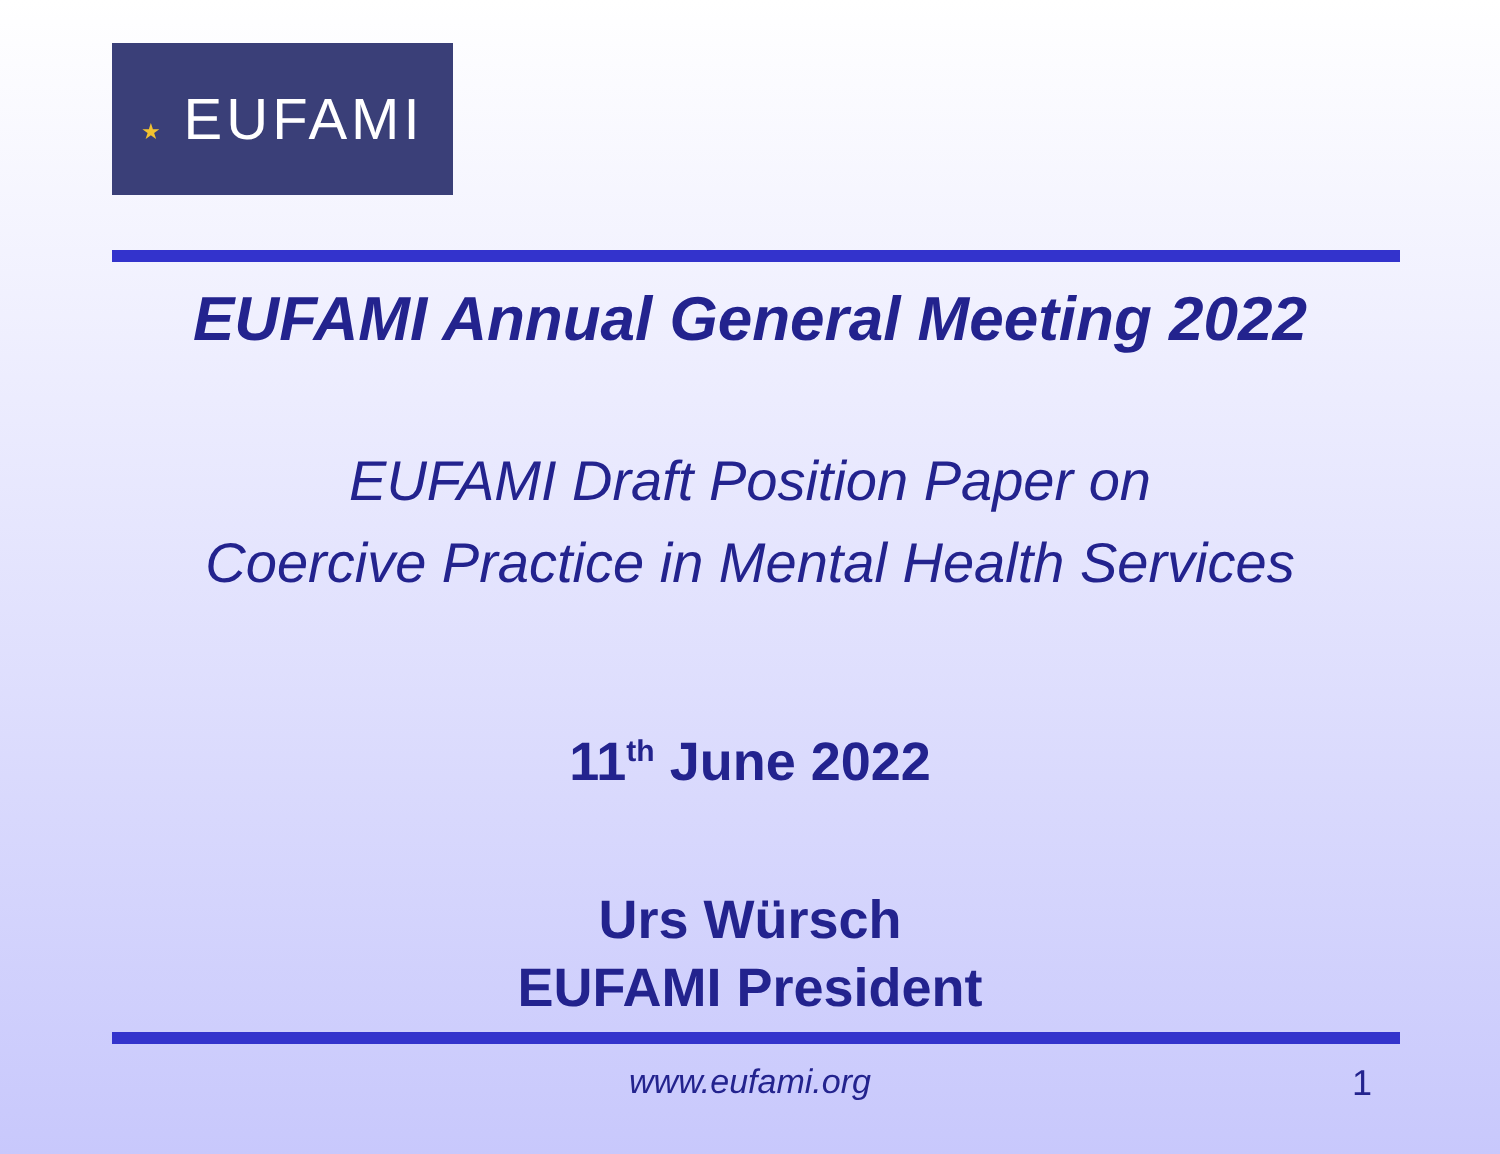★ EUFAMI
EUFAMI Annual General Meeting 2022
EUFAMI Draft Position Paper on
Coercive Practice in Mental Health Services
11<sup>th</sup> June 2022
Urs Würsch
EUFAMI President
www.eufami.org 1